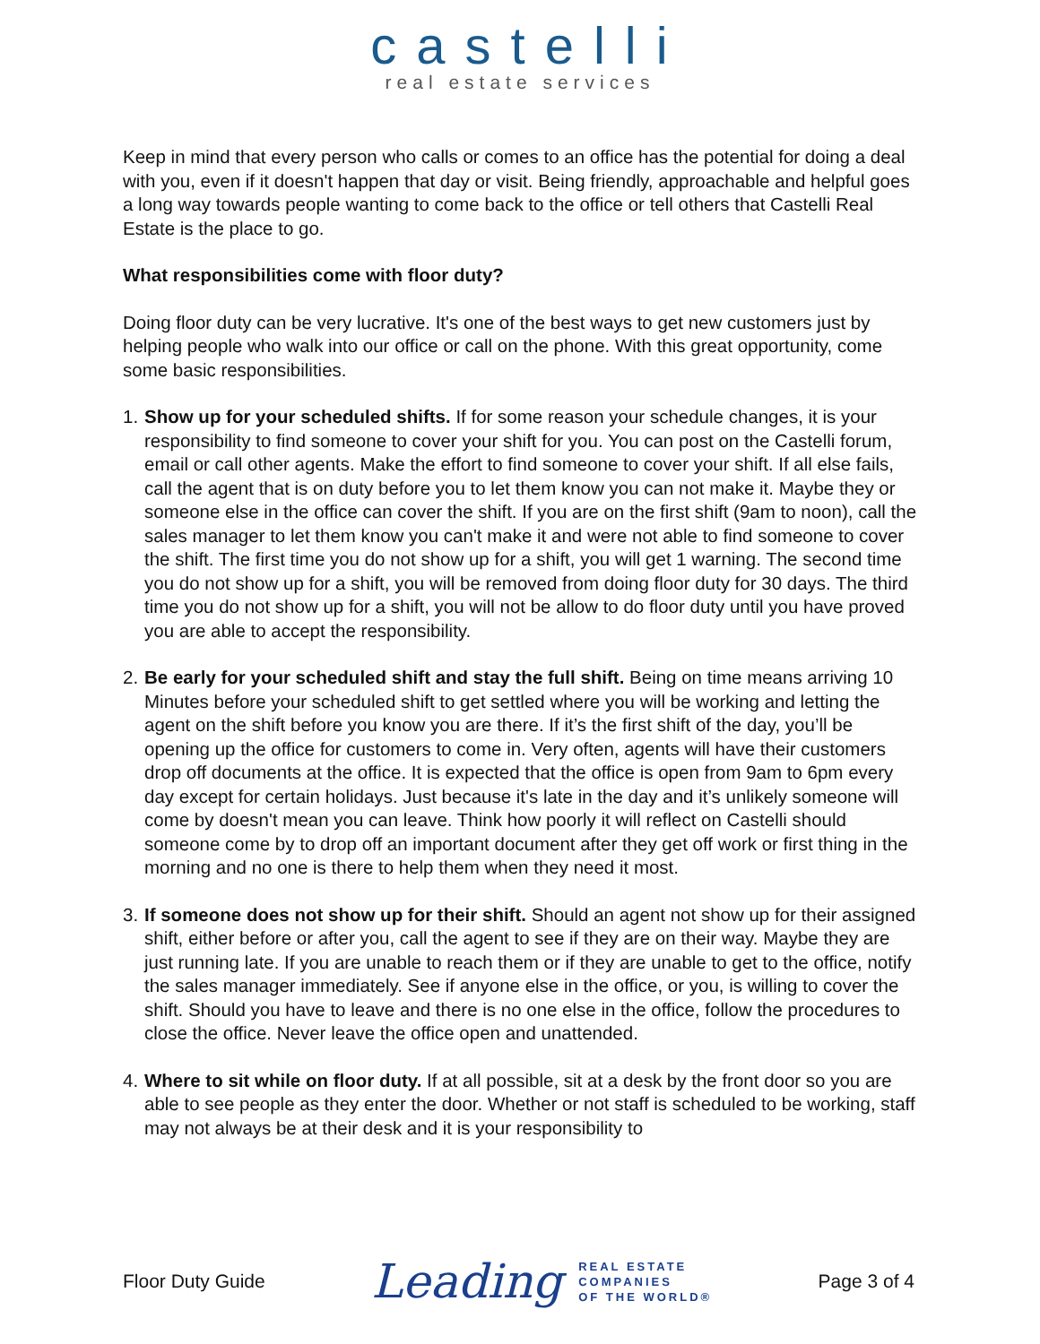castelli
real estate services
Keep in mind that every person who calls or comes to an office has the potential for doing a deal with you, even if it doesn't happen that day or visit. Being friendly, approachable and helpful goes a long way towards people wanting to come back to the office or tell others that Castelli Real Estate is the place to go.
What responsibilities come with floor duty?
Doing floor duty can be very lucrative. It's one of the best ways to get new customers just by helping people who walk into our office or call on the phone. With this great opportunity, come some basic responsibilities.
1. Show up for your scheduled shifts. If for some reason your schedule changes, it is your responsibility to find someone to cover your shift for you. You can post on the Castelli forum, email or call other agents. Make the effort to find someone to cover your shift. If all else fails, call the agent that is on duty before you to let them know you can not make it. Maybe they or someone else in the office can cover the shift. If you are on the first shift (9am to noon), call the sales manager to let them know you can't make it and were not able to find someone to cover the shift. The first time you do not show up for a shift, you will get 1 warning. The second time you do not show up for a shift, you will be removed from doing floor duty for 30 days. The third time you do not show up for a shift, you will not be allow to do floor duty until you have proved you are able to accept the responsibility.
2. Be early for your scheduled shift and stay the full shift. Being on time means arriving 10 Minutes before your scheduled shift to get settled where you will be working and letting the agent on the shift before you know you are there. If it’s the first shift of the day, you’ll be opening up the office for customers to come in. Very often, agents will have their customers drop off documents at the office. It is expected that the office is open from 9am to 6pm every day except for certain holidays. Just because it's late in the day and it’s unlikely someone will come by doesn't mean you can leave. Think how poorly it will reflect on Castelli should someone come by to drop off an important document after they get off work or first thing in the morning and no one is there to help them when they need it most.
3. If someone does not show up for their shift. Should an agent not show up for their assigned shift, either before or after you, call the agent to see if they are on their way. Maybe they are just running late. If you are unable to reach them or if they are unable to get to the office, notify the sales manager immediately. See if anyone else in the office, or you, is willing to cover the shift. Should you have to leave and there is no one else in the office, follow the procedures to close the office. Never leave the office open and unattended.
4. Where to sit while on floor duty. If at all possible, sit at a desk by the front door so you are able to see people as they enter the door. Whether or not staff is scheduled to be working, staff may not always be at their desk and it is your responsibility to
Floor Duty Guide Leading REAL ESTATE
COMPANIES
OF THE WORLD® Page 3 of 4